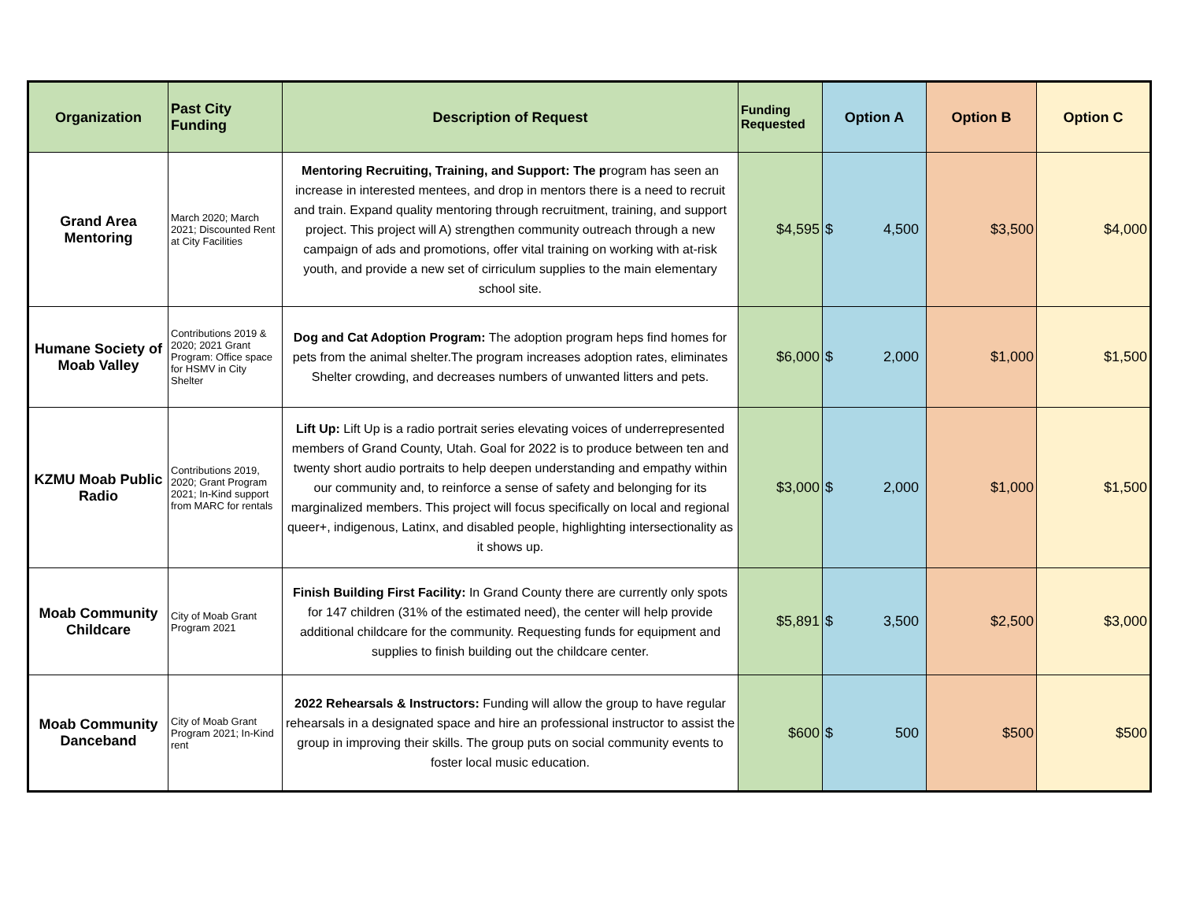| Organization | Past City Funding | Description of Request | Funding Requested | Option A | Option B | Option C |
| --- | --- | --- | --- | --- | --- | --- |
| Grand Area Mentoring | March 2020; March 2021; Discounted Rent at City Facilities | Mentoring Recruiting, Training, and Support: The p rogram has seen an increase in interested mentees, and drop in mentors there is a need to recruit and train. Expand quality mentoring through recruitment, training, and support project. This project will A) strengthen community outreach through a new campaign of ads and promotions, offer vital training on working with at-risk youth, and provide a new set of cirriculum supplies to the main elementary school site. | $4,595 | $ 4,500 | $3,500 | $4,000 |
| Humane Society of Moab Valley | Contributions 2019 & 2020; 2021 Grant Program: Office space for HSMV in City Shelter | Dog and Cat Adoption Program: The adoption program heps find homes for pets from the animal shelter.The program increases adoption rates, eliminates Shelter crowding, and decreases numbers of unwanted litters and pets. | $6,000 | $ 2,000 | $1,000 | $1,500 |
| KZMU Moab Public Radio | Contributions 2019, 2020; Grant Program 2021; In-Kind support from MARC for rentals | Lift Up: Lift Up is a radio portrait series elevating voices of underrepresented members of Grand County, Utah. Goal for 2022 is to produce between ten and twenty short audio portraits to help deepen understanding and empathy within our community and, to reinforce a sense of safety and belonging for its marginalized members. This project will focus specifically on local and regional queer+, indigenous, Latinx, and disabled people, highlighting intersectionality as it shows up. | $3,000 | $ 2,000 | $1,000 | $1,500 |
| Moab Community Childcare | City of Moab Grant Program 2021 | Finish Building First Facility: In Grand County there are currently only spots for 147 children (31% of the estimated need), the center will help provide additional childcare for the community. Requesting funds for equipment and supplies to finish building out the childcare center. | $5,891 | $ 3,500 | $2,500 | $3,000 |
| Moab Community Danceband | City of Moab Grant Program 2021; In-Kind rent | 2022 Rehearsals & Instructors: Funding will allow the group to have regular rehearsals in a designated space and hire an professional instructor to assist the group in improving their skills. The group puts on social community events to foster local music education. | $600 | $ 500 | $500 | $500 |